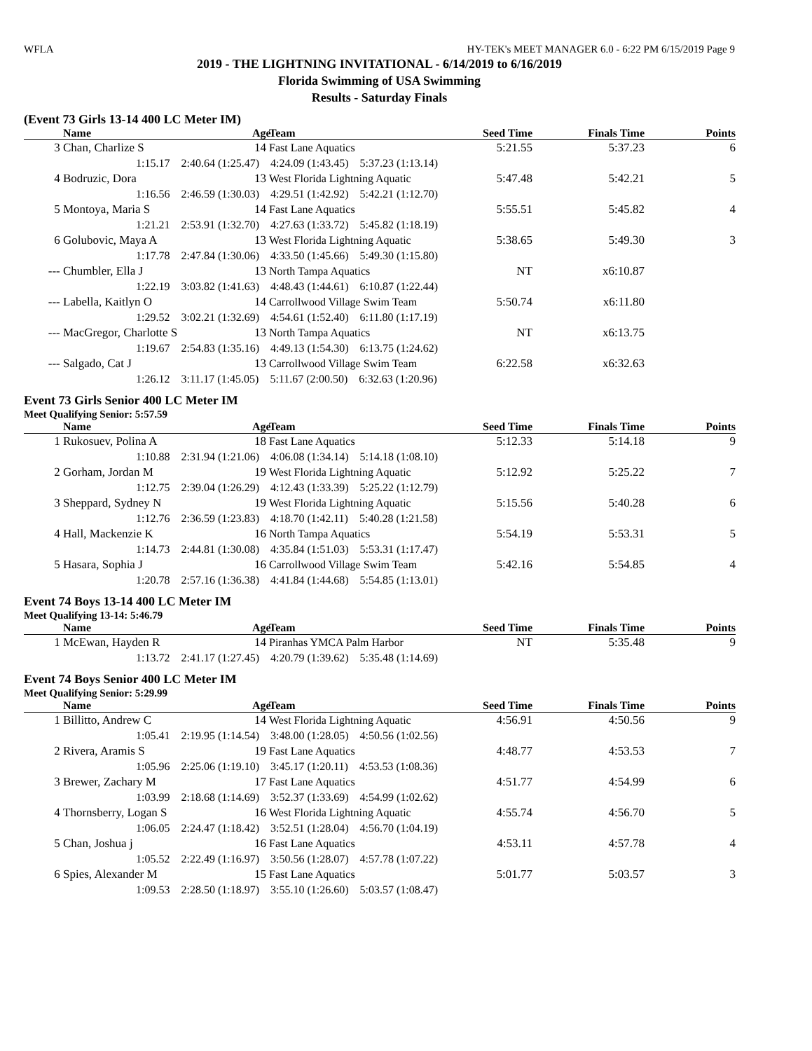WFLA HY-TEK's MEET MANAGER 6.0 - 6:22 PM 6/15/2019 Page 9
2019 - THE LIGHTNING INVITATIONAL - 6/14/2019 to 6/16/2019
Florida Swimming of USA Swimming
Results - Saturday Finals
(Event 73 Girls 13-14 400 LC Meter IM)
| | Name | Age | Team | Seed Time | Finals Time | Points |
| --- | --- | --- | --- | --- | --- | --- |
| 3 | Chan, Charlize S | 14 | Fast Lane Aquatics | 5:21.55 | 5:37.23 | 6 |
| | 1:15.17 2:40.64 (1:25.47) 4:24.09 (1:43.45) 5:37.23 (1:13.14) | | | | | |
| 4 | Bodruzic, Dora | 13 | West Florida Lightning Aquatic | 5:47.48 | 5:42.21 | 5 |
| | 1:16.56 2:46.59 (1:30.03) 4:29.51 (1:42.92) 5:42.21 (1:12.70) | | | | | |
| 5 | Montoya, Maria S | 14 | Fast Lane Aquatics | 5:55.51 | 5:45.82 | 4 |
| | 1:21.21 2:53.91 (1:32.70) 4:27.63 (1:33.72) 5:45.82 (1:18.19) | | | | | |
| 6 | Golubovic, Maya A | 13 | West Florida Lightning Aquatic | 5:38.65 | 5:49.30 | 3 |
| | 1:17.78 2:47.84 (1:30.06) 4:33.50 (1:45.66) 5:49.30 (1:15.80) | | | | | |
| --- | Chumbler, Ella J | 13 | North Tampa Aquatics | NT | x6:10.87 | |
| | 1:22.19 3:03.82 (1:41.63) 4:48.43 (1:44.61) 6:10.87 (1:22.44) | | | | | |
| --- | Labella, Kaitlyn O | 14 | Carrollwood Village Swim Team | 5:50.74 | x6:11.80 | |
| | 1:29.52 3:02.21 (1:32.69) 4:54.61 (1:52.40) 6:11.80 (1:17.19) | | | | | |
| --- | MacGregor, Charlotte S | 13 | North Tampa Aquatics | NT | x6:13.75 | |
| | 1:19.67 2:54.83 (1:35.16) 4:49.13 (1:54.30) 6:13.75 (1:24.62) | | | | | |
| --- | Salgado, Cat J | 13 | Carrollwood Village Swim Team | 6:22.58 | x6:32.63 | |
| | 1:26.12 3:11.17 (1:45.05) 5:11.67 (2:00.50) 6:32.63 (1:20.96) | | | | | |
Event 73 Girls Senior 400 LC Meter IM
Meet Qualifying Senior: 5:57.59
| | Name | Age | Team | Seed Time | Finals Time | Points |
| --- | --- | --- | --- | --- | --- | --- |
| 1 | Rukosuev, Polina A | 18 | Fast Lane Aquatics | 5:12.33 | 5:14.18 | 9 |
| | 1:10.88 2:31.94 (1:21.06) 4:06.08 (1:34.14) 5:14.18 (1:08.10) | | | | | |
| 2 | Gorham, Jordan M | 19 | West Florida Lightning Aquatic | 5:12.92 | 5:25.22 | 7 |
| | 1:12.75 2:39.04 (1:26.29) 4:12.43 (1:33.39) 5:25.22 (1:12.79) | | | | | |
| 3 | Sheppard, Sydney N | 19 | West Florida Lightning Aquatic | 5:15.56 | 5:40.28 | 6 |
| | 1:12.76 2:36.59 (1:23.83) 4:18.70 (1:42.11) 5:40.28 (1:21.58) | | | | | |
| 4 | Hall, Mackenzie K | 16 | North Tampa Aquatics | 5:54.19 | 5:53.31 | 5 |
| | 1:14.73 2:44.81 (1:30.08) 4:35.84 (1:51.03) 5:53.31 (1:17.47) | | | | | |
| 5 | Hasara, Sophia J | 16 | Carrollwood Village Swim Team | 5:42.16 | 5:54.85 | 4 |
| | 1:20.78 2:57.16 (1:36.38) 4:41.84 (1:44.68) 5:54.85 (1:13.01) | | | | | |
Event 74 Boys 13-14 400 LC Meter IM
Meet Qualifying 13-14: 5:46.79
| | Name | Age | Team | Seed Time | Finals Time | Points |
| --- | --- | --- | --- | --- | --- | --- |
| 1 | McEwan, Hayden R | 14 | Piranhas YMCA Palm Harbor | NT | 5:35.48 | 9 |
| | 1:13.72 2:41.17 (1:27.45) 4:20.79 (1:39.62) 5:35.48 (1:14.69) | | | | | |
Event 74 Boys Senior 400 LC Meter IM
Meet Qualifying Senior: 5:29.99
| | Name | Age | Team | Seed Time | Finals Time | Points |
| --- | --- | --- | --- | --- | --- | --- |
| 1 | Billitto, Andrew C | 14 | West Florida Lightning Aquatic | 4:56.91 | 4:50.56 | 9 |
| | 1:05.41 2:19.95 (1:14.54) 3:48.00 (1:28.05) 4:50.56 (1:02.56) | | | | | |
| 2 | Rivera, Aramis S | 19 | Fast Lane Aquatics | 4:48.77 | 4:53.53 | 7 |
| | 1:05.96 2:25.06 (1:19.10) 3:45.17 (1:20.11) 4:53.53 (1:08.36) | | | | | |
| 3 | Brewer, Zachary M | 17 | Fast Lane Aquatics | 4:51.77 | 4:54.99 | 6 |
| | 1:03.99 2:18.68 (1:14.69) 3:52.37 (1:33.69) 4:54.99 (1:02.62) | | | | | |
| 4 | Thornsberry, Logan S | 16 | West Florida Lightning Aquatic | 4:55.74 | 4:56.70 | 5 |
| | 1:06.05 2:24.47 (1:18.42) 3:52.51 (1:28.04) 4:56.70 (1:04.19) | | | | | |
| 5 | Chan, Joshua j | 16 | Fast Lane Aquatics | 4:53.11 | 4:57.78 | 4 |
| | 1:05.52 2:22.49 (1:16.97) 3:50.56 (1:28.07) 4:57.78 (1:07.22) | | | | | |
| 6 | Spies, Alexander M | 15 | Fast Lane Aquatics | 5:01.77 | 5:03.57 | 3 |
| | 1:09.53 2:28.50 (1:18.97) 3:55.10 (1:26.60) 5:03.57 (1:08.47) | | | | | |